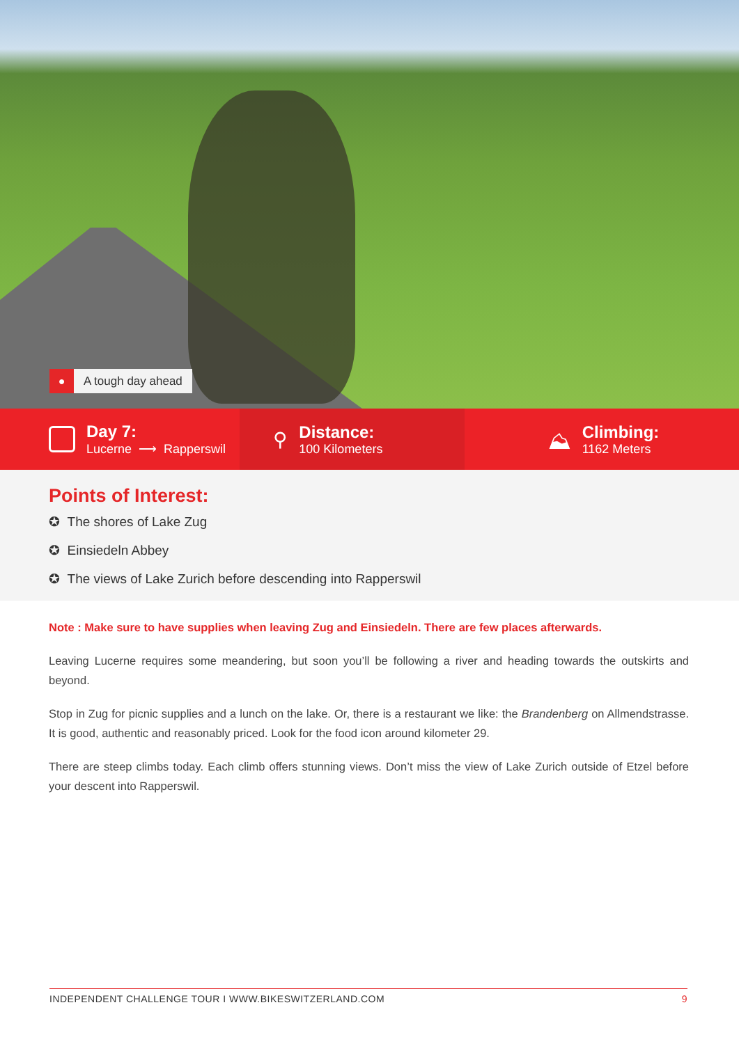● A tough day ahead
Day 7:
Lucerne ⟶ Rapperswil
⚲
Distance:
100 Kilometers
⛰
Climbing:
1162 Meters
Points of Interest:
✪ The shores of Lake Zug
✪ Einsiedeln Abbey
✪ The views of Lake Zurich before descending into Rapperswil
Note : Make sure to have supplies when leaving Zug and Einsiedeln. There are few places afterwards.
Leaving Lucerne requires some meandering, but soon you’ll be following a river and heading towards the outskirts and beyond.
Stop in Zug for picnic supplies and a lunch on the lake. Or, there is a restaurant we like: the Brandenberg on Allmendstrasse. It is good, authentic and reasonably priced. Look for the food icon around kilometer 29.
There are steep climbs today. Each climb offers stunning views. Don’t miss the view of Lake Zurich outside of Etzel before your descent into Rapperswil.
INDEPENDENT CHALLENGE TOUR I WWW.BIKESWITZERLAND.COM 9